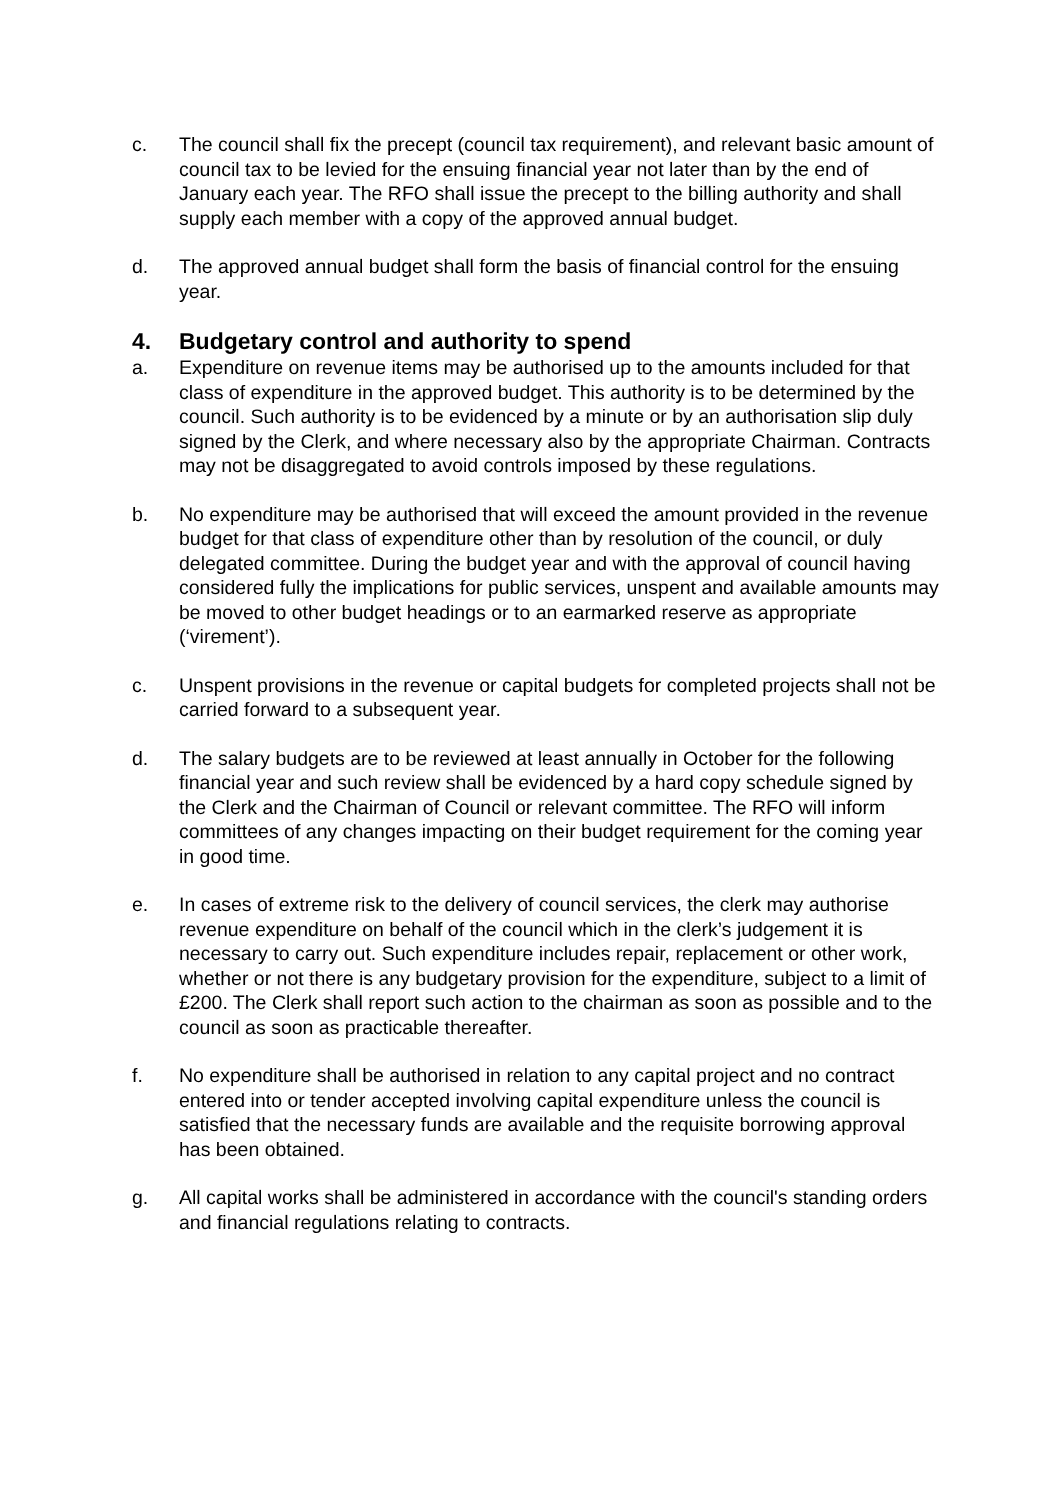c. The council shall fix the precept (council tax requirement), and relevant basic amount of council tax to be levied for the ensuing financial year not later than by the end of January each year. The RFO shall issue the precept to the billing authority and shall supply each member with a copy of the approved annual budget.
d. The approved annual budget shall form the basis of financial control for the ensuing year.
4. Budgetary control and authority to spend
a. Expenditure on revenue items may be authorised up to the amounts included for that class of expenditure in the approved budget. This authority is to be determined by the council. Such authority is to be evidenced by a minute or by an authorisation slip duly signed by the Clerk, and where necessary also by the appropriate Chairman. Contracts may not be disaggregated to avoid controls imposed by these regulations.
b. No expenditure may be authorised that will exceed the amount provided in the revenue budget for that class of expenditure other than by resolution of the council, or duly delegated committee. During the budget year and with the approval of council having considered fully the implications for public services, unspent and available amounts may be moved to other budget headings or to an earmarked reserve as appropriate (‘virement’).
c. Unspent provisions in the revenue or capital budgets for completed projects shall not be carried forward to a subsequent year.
d. The salary budgets are to be reviewed at least annually in October for the following financial year and such review shall be evidenced by a hard copy schedule signed by the Clerk and the Chairman of Council or relevant committee. The RFO will inform committees of any changes impacting on their budget requirement for the coming year in good time.
e. In cases of extreme risk to the delivery of council services, the clerk may authorise revenue expenditure on behalf of the council which in the clerk’s judgement it is necessary to carry out. Such expenditure includes repair, replacement or other work, whether or not there is any budgetary provision for the expenditure, subject to a limit of £200. The Clerk shall report such action to the chairman as soon as possible and to the council as soon as practicable thereafter.
f. No expenditure shall be authorised in relation to any capital project and no contract entered into or tender accepted involving capital expenditure unless the council is satisfied that the necessary funds are available and the requisite borrowing approval has been obtained.
g. All capital works shall be administered in accordance with the council's standing orders and financial regulations relating to contracts.